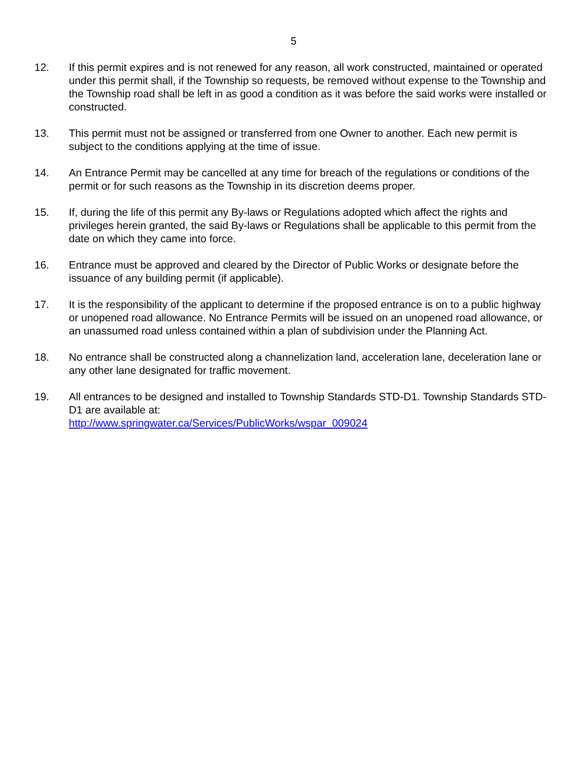5
12. If this permit expires and is not renewed for any reason, all work constructed, maintained or operated under this permit shall, if the Township so requests, be removed without expense to the Township and the Township road shall be left in as good a condition as it was before the said works were installed or constructed.
13. This permit must not be assigned or transferred from one Owner to another. Each new permit is subject to the conditions applying at the time of issue.
14. An Entrance Permit may be cancelled at any time for breach of the regulations or conditions of the permit or for such reasons as the Township in its discretion deems proper.
15. If, during the life of this permit any By-laws or Regulations adopted which affect the rights and privileges herein granted, the said By-laws or Regulations shall be applicable to this permit from the date on which they came into force.
16. Entrance must be approved and cleared by the Director of Public Works or designate before the issuance of any building permit (if applicable).
17. It is the responsibility of the applicant to determine if the proposed entrance is on to a public highway or unopened road allowance. No Entrance Permits will be issued on an unopened road allowance, or an unassumed road unless contained within a plan of subdivision under the Planning Act.
18. No entrance shall be constructed along a channelization land, acceleration lane, deceleration lane or any other lane designated for traffic movement.
19. All entrances to be designed and installed to Township Standards STD-D1. Township Standards STD-D1 are available at:
http://www.springwater.ca/Services/PublicWorks/wspar_009024